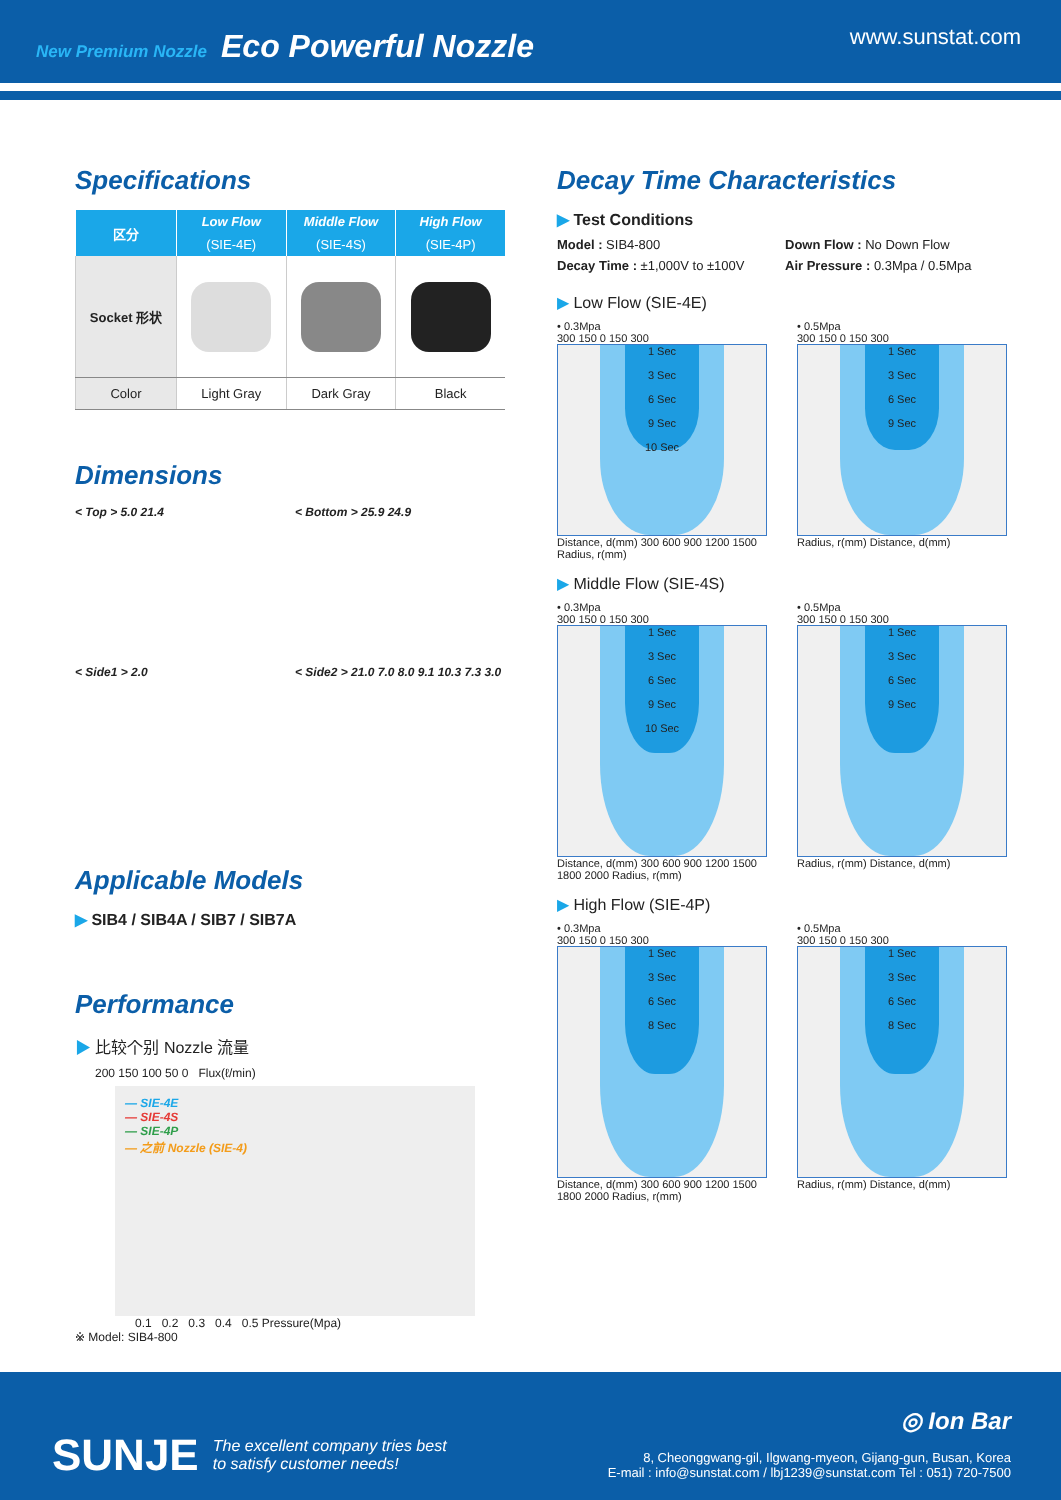New Premium Nozzle Eco Powerful Nozzle
www.sunstat.com
Specifications
| 区分 | Low Flow | Middle Flow | High Flow |
| --- | --- | --- | --- |
| | (SIE-4E) | (SIE-4S) | (SIE-4P) |
| Socket 形状 | | | |
| Color | Light Gray | Dark Gray | Black |
Dimensions
< Top > 5.0 21.4
< Bottom > 25.9 24.9
< Side1 > 2.0
< Side2 > 21.0 7.0 8.0 9.1 10.3 7.3 3.0
Applicable Models
▶ SIB4 / SIB4A / SIB7 / SIB7A
Performance
▶ 比较个别 Nozzle 流量
200 150 100 50 0 Flux(ℓ/min)
— SIE-4E
— SIE-4S
— SIE-4P
— 之前 Nozzle (SIE-4)
0.1 0.2 0.3 0.4 0.5 Pressure(Mpa)
※ Model: SIB4-800
Decay Time Characteristics
▶ Test Conditions
Model : SIB4-800
Down Flow : No Down Flow
Decay Time : ±1,000V to ±100V
Air Pressure : 0.3Mpa / 0.5Mpa
▶ Low Flow (SIE-4E)
• 0.3Mpa
300 150 0 150 300
1 Sec
3 Sec
6 Sec
9 Sec
10 Sec
Distance, d(mm) 300 600 900 1200 1500 Radius, r(mm)
• 0.5Mpa
300 150 0 150 300
1 Sec
3 Sec
6 Sec
9 Sec
Radius, r(mm) Distance, d(mm)
▶ Middle Flow (SIE-4S)
• 0.3Mpa
300 150 0 150 300
1 Sec
3 Sec
6 Sec
9 Sec
10 Sec
Distance, d(mm) 300 600 900 1200 1500 1800 2000 Radius, r(mm)
• 0.5Mpa
300 150 0 150 300
1 Sec
3 Sec
6 Sec
9 Sec
Radius, r(mm) Distance, d(mm)
▶ High Flow (SIE-4P)
• 0.3Mpa
300 150 0 150 300
1 Sec
3 Sec
6 Sec
8 Sec
Distance, d(mm) 300 600 900 1200 1500 1800 2000 Radius, r(mm)
• 0.5Mpa
300 150 0 150 300
1 Sec
3 Sec
6 Sec
8 Sec
Radius, r(mm) Distance, d(mm)
SUNJE The excellent company tries best
to satisfy customer needs!
◎ Ion Bar
8, Cheonggwang-gil, Ilgwang-myeon, Gijang-gun, Busan, Korea
E-mail : info@sunstat.com / lbj1239@sunstat.com Tel : 051) 720-7500